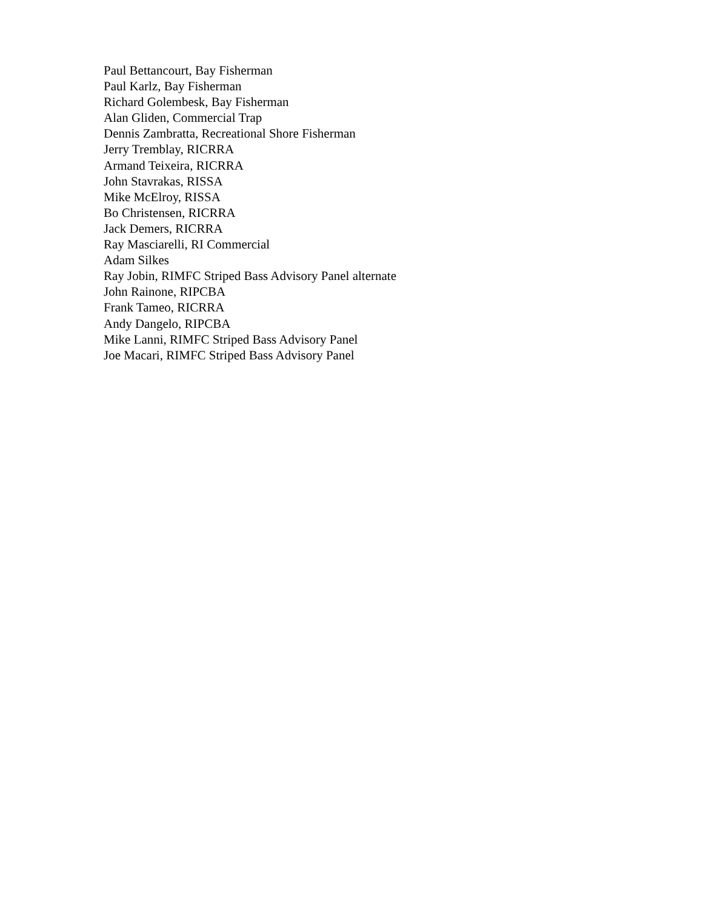Paul Bettancourt, Bay Fisherman
Paul Karlz, Bay Fisherman
Richard Golembesk, Bay Fisherman
Alan Gliden, Commercial Trap
Dennis Zambratta, Recreational Shore Fisherman
Jerry Tremblay, RICRRA
Armand Teixeira, RICRRA
John Stavrakas, RISSA
Mike McElroy, RISSA
Bo Christensen, RICRRA
Jack Demers, RICRRA
Ray Masciarelli, RI Commercial
Adam Silkes
Ray Jobin, RIMFC Striped Bass Advisory Panel alternate
John Rainone, RIPCBA
Frank Tameo, RICRRA
Andy Dangelo, RIPCBA
Mike Lanni, RIMFC Striped Bass Advisory Panel
Joe Macari, RIMFC Striped Bass Advisory Panel